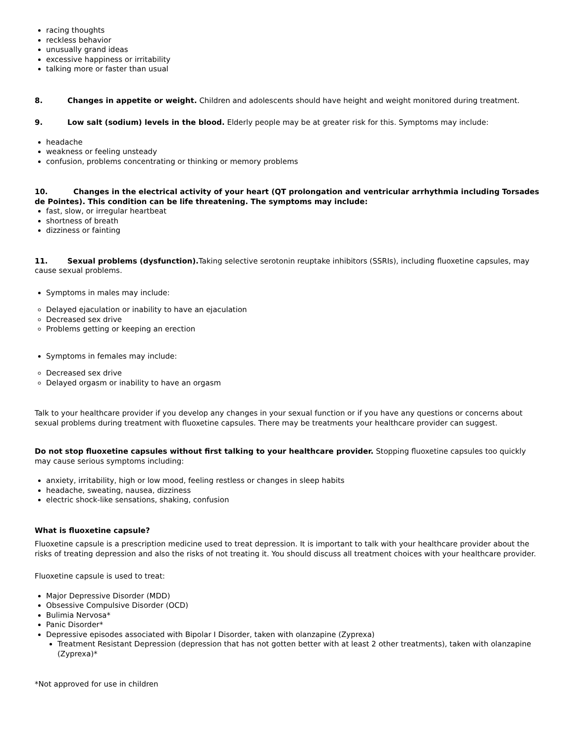racing thoughts
reckless behavior
unusually grand ideas
excessive happiness or irritability
talking more or faster than usual
8. Changes in appetite or weight. Children and adolescents should have height and weight monitored during treatment.
9. Low salt (sodium) levels in the blood. Elderly people may be at greater risk for this. Symptoms may include:
headache
weakness or feeling unsteady
confusion, problems concentrating or thinking or memory problems
10. Changes in the electrical activity of your heart (QT prolongation and ventricular arrhythmia including Torsades de Pointes). This condition can be life threatening. The symptoms may include:
fast, slow, or irregular heartbeat
shortness of breath
dizziness or fainting
11. Sexual problems (dysfunction). Taking selective serotonin reuptake inhibitors (SSRIs), including fluoxetine capsules, may cause sexual problems.
Symptoms in males may include:
Delayed ejaculation or inability to have an ejaculation
Decreased sex drive
Problems getting or keeping an erection
Symptoms in females may include:
Decreased sex drive
Delayed orgasm or inability to have an orgasm
Talk to your healthcare provider if you develop any changes in your sexual function or if you have any questions or concerns about sexual problems during treatment with fluoxetine capsules. There may be treatments your healthcare provider can suggest.
Do not stop fluoxetine capsules without first talking to your healthcare provider. Stopping fluoxetine capsules too quickly may cause serious symptoms including:
anxiety, irritability, high or low mood, feeling restless or changes in sleep habits
headache, sweating, nausea, dizziness
electric shock-like sensations, shaking, confusion
What is fluoxetine capsule?
Fluoxetine capsule is a prescription medicine used to treat depression. It is important to talk with your healthcare provider about the risks of treating depression and also the risks of not treating it. You should discuss all treatment choices with your healthcare provider.
Fluoxetine capsule is used to treat:
Major Depressive Disorder (MDD)
Obsessive Compulsive Disorder (OCD)
Bulimia Nervosa*
Panic Disorder*
Depressive episodes associated with Bipolar I Disorder, taken with olanzapine (Zyprexa)
Treatment Resistant Depression (depression that has not gotten better with at least 2 other treatments), taken with olanzapine (Zyprexa)*
*Not approved for use in children